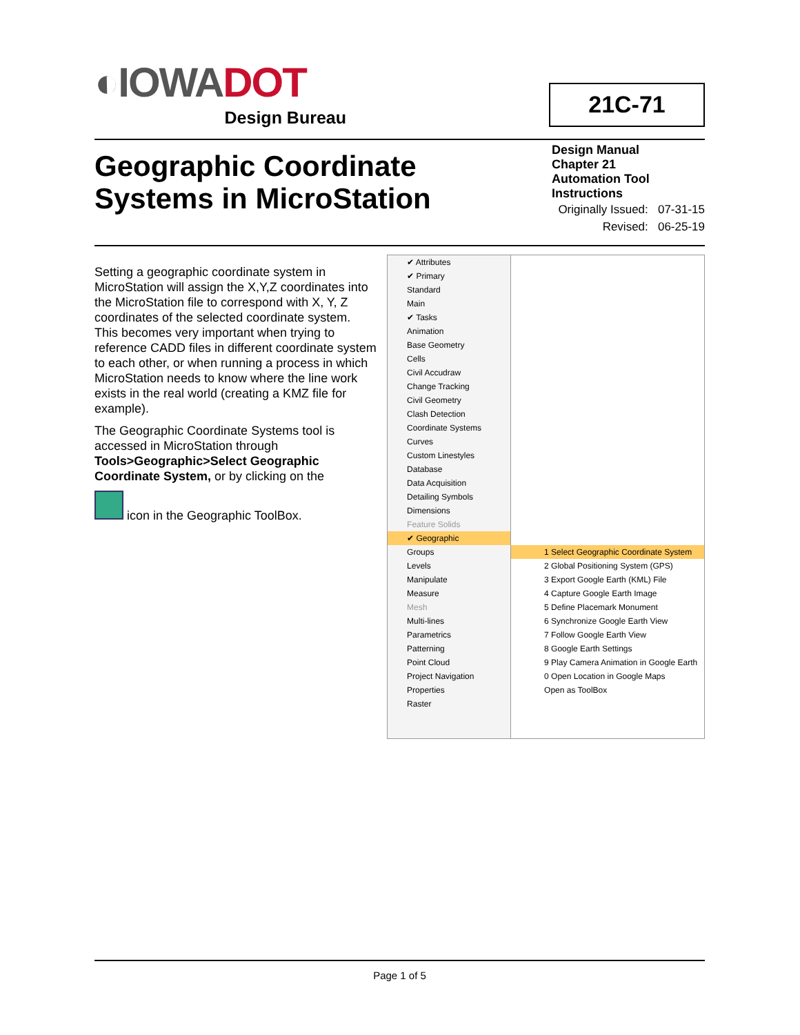◐IOWADOT
Design Bureau
21C-71
Geographic Coordinate
Systems in MicroStation
Design Manual
Chapter 21
Automation Tool
Instructions
Originally Issued: 07-31-15
Revised: 06-25-19
Setting a geographic coordinate system in MicroStation will assign the X,Y,Z coordinates into the MicroStation file to correspond with X, Y, Z coordinates of the selected coordinate system. This becomes very important when trying to reference CADD files in different coordinate system to each other, or when running a process in which MicroStation needs to know where the line work exists in the real world (creating a KMZ file for example).
The Geographic Coordinate Systems tool is accessed in MicroStation through Tools>Geographic>Select Geographic Coordinate System, or by clicking on the
icon in the Geographic ToolBox.
✔ Attributes
✔ Primary
Standard
Main
✔ Tasks
Animation
Base Geometry
Cells
Civil Accudraw
Change Tracking
Civil Geometry
Clash Detection
Coordinate Systems
Curves
Custom Linestyles
Database
Data Acquisition
Detailing Symbols
Dimensions
Feature Solids
✔ Geographic
Groups
Levels
Manipulate
Measure
Mesh
Multi-lines
Parametrics
Patterning
Point Cloud
Project Navigation
Properties
Raster
1 Select Geographic Coordinate System
2 Global Positioning System (GPS)
3 Export Google Earth (KML) File
4 Capture Google Earth Image
5 Define Placemark Monument
6 Synchronize Google Earth View
7 Follow Google Earth View
8 Google Earth Settings
9 Play Camera Animation in Google Earth
0 Open Location in Google Maps
Open as ToolBox
Page 1 of 5